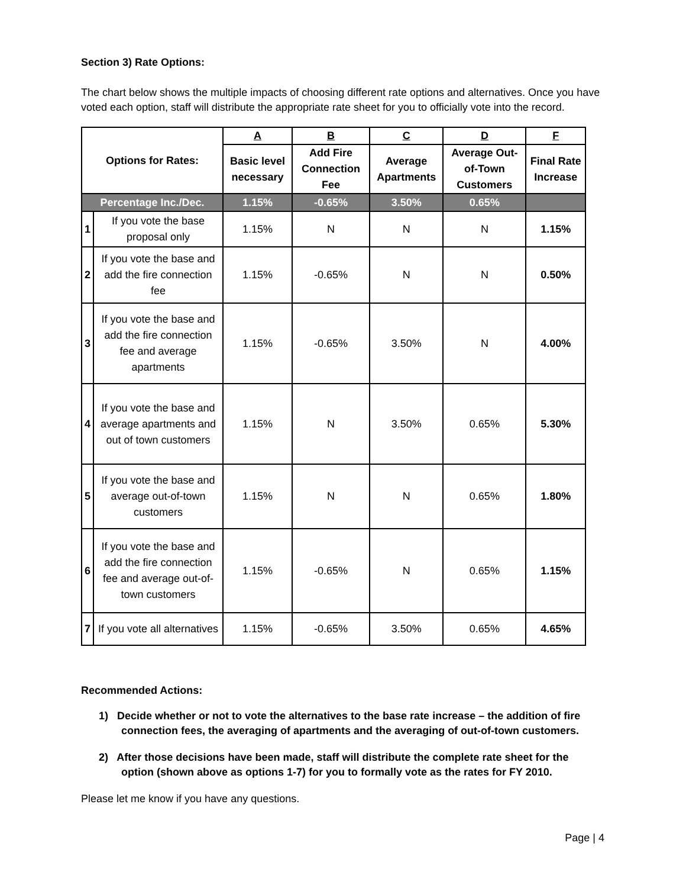Section 3) Rate Options:
The chart below shows the multiple impacts of choosing different rate options and alternatives. Once you have voted each option, staff will distribute the appropriate rate sheet for you to officially vote into the record.
| Options for Rates: | | A | B | C | D | F |
| --- | --- | --- | --- | --- | --- | --- |
| | | Basic level necessary | Add Fire Connection Fee | Average Apartments | Average Out-of-Town Customers | Final Rate Increase |
| Percentage Inc./Dec. | | 1.15% | -0.65% | 3.50% | 0.65% | |
| 1 | If you vote the base proposal only | 1.15% | N | N | N | 1.15% |
| 2 | If you vote the base and add the fire connection fee | 1.15% | -0.65% | N | N | 0.50% |
| 3 | If you vote the base and add the fire connection fee and average apartments | 1.15% | -0.65% | 3.50% | N | 4.00% |
| 4 | If you vote the base and average apartments and out of town customers | 1.15% | N | 3.50% | 0.65% | 5.30% |
| 5 | If you vote the base and average out-of-town customers | 1.15% | N | N | 0.65% | 1.80% |
| 6 | If you vote the base and add the fire connection fee and average out-of-town customers | 1.15% | -0.65% | N | 0.65% | 1.15% |
| 7 | If you vote all alternatives | 1.15% | -0.65% | 3.50% | 0.65% | 4.65% |
Recommended Actions:
1) Decide whether or not to vote the alternatives to the base rate increase – the addition of fire connection fees, the averaging of apartments and the averaging of out-of-town customers.
2) After those decisions have been made, staff will distribute the complete rate sheet for the option (shown above as options 1-7) for you to formally vote as the rates for FY 2010.
Please let me know if you have any questions.
Page | 4